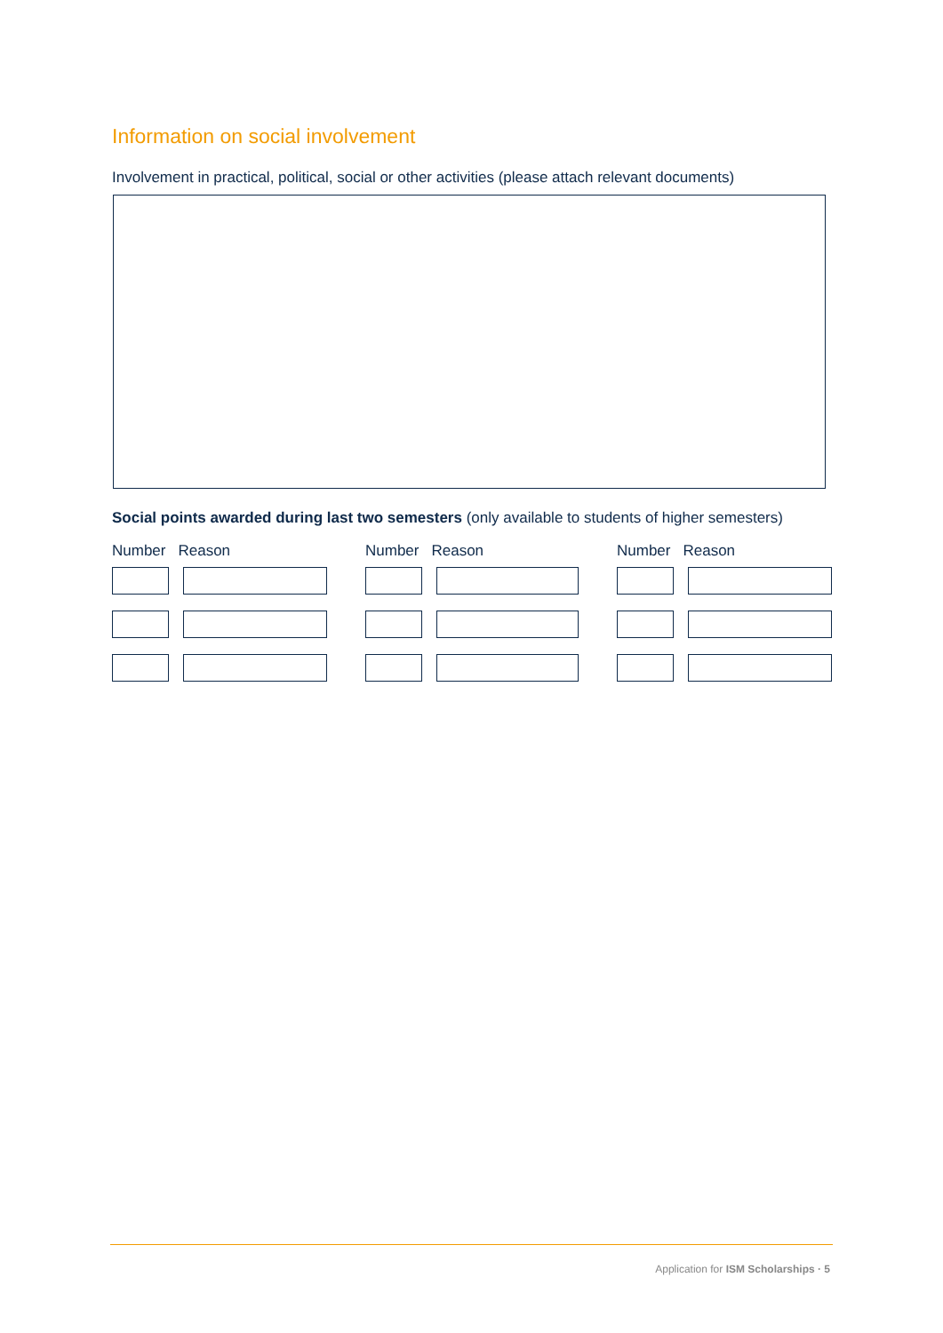Information on social involvement
Involvement in practical, political, social or other activities (please attach relevant documents)
Social points awarded during last two semesters (only available to students of higher semesters)
Number Reason Number Reason Number Reason
Application for ISM Scholarships · 5